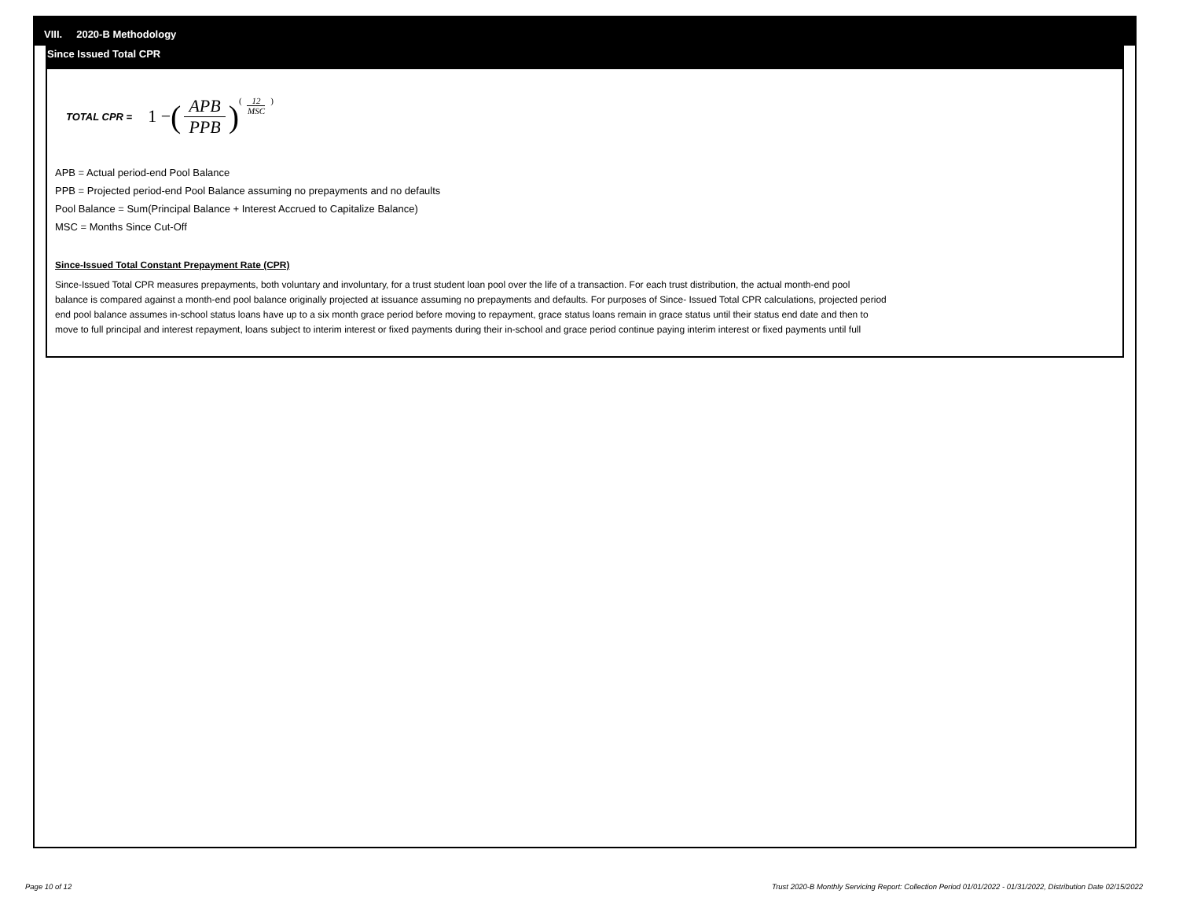VIII. 2020-B Methodology
Since Issued Total CPR
TOTAL CPR = 1 − (APB PPB)<sup>( 12 MSC )</sup>
APB = Actual period-end Pool Balance
PPB = Projected period-end Pool Balance assuming no prepayments and no defaults
Pool Balance = Sum(Principal Balance + Interest Accrued to Capitalize Balance)
MSC = Months Since Cut-Off
Since-Issued Total Constant Prepayment Rate (CPR)
Since-Issued Total CPR measures prepayments, both voluntary and involuntary, for a trust student loan pool over the life of a transaction. For each trust distribution, the actual month-end pool
balance is compared against a month-end pool balance originally projected at issuance assuming no prepayments and defaults. For purposes of Since- Issued Total CPR calculations, projected period
end pool balance assumes in-school status loans have up to a six month grace period before moving to repayment, grace status loans remain in grace status until their status end date and then to
move to full principal and interest repayment, loans subject to interim interest or fixed payments during their in-school and grace period continue paying interim interest or fixed payments until full
Page 10 of 12 Trust 2020-B Monthly Servicing Report: Collection Period 01/01/2022 - 01/31/2022, Distribution Date 02/15/2022